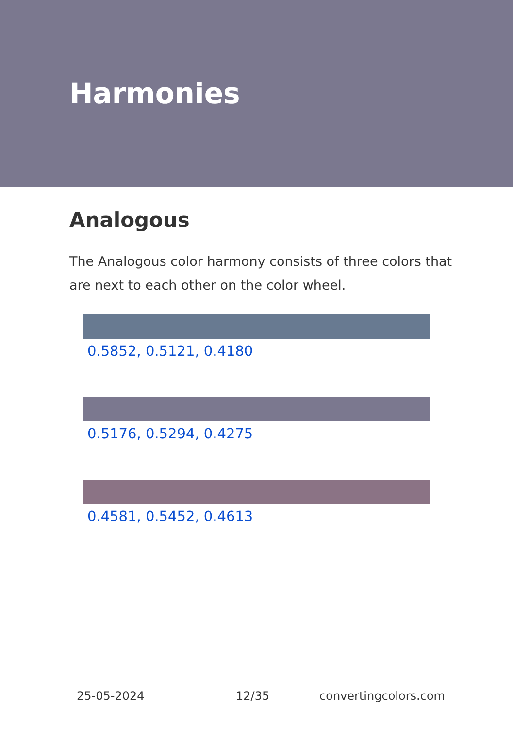Harmonies
Analogous
The Analogous color harmony consists of three colors that are next to each other on the color wheel.
0.5852, 0.5121, 0.4180
0.5176, 0.5294, 0.4275
0.4581, 0.5452, 0.4613
25-05-2024 12/35 convertingcolors.com